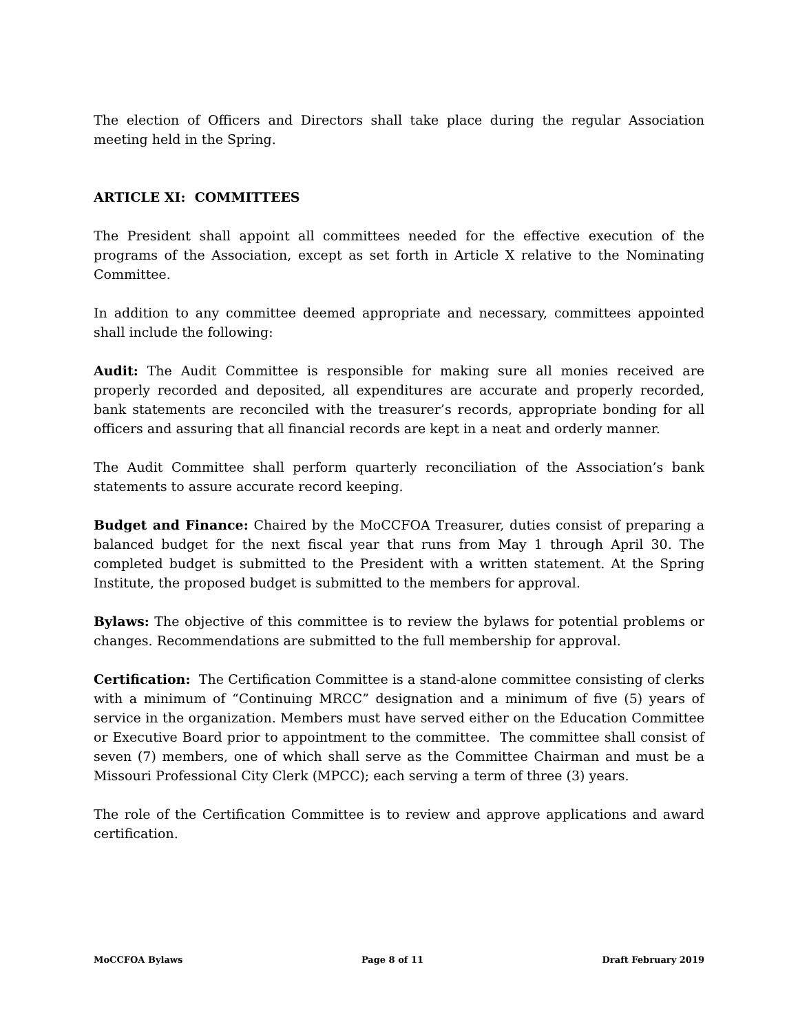The election of Officers and Directors shall take place during the regular Association meeting held in the Spring.
ARTICLE XI: COMMITTEES
The President shall appoint all committees needed for the effective execution of the programs of the Association, except as set forth in Article X relative to the Nominating Committee.
In addition to any committee deemed appropriate and necessary, committees appointed shall include the following:
Audit: The Audit Committee is responsible for making sure all monies received are properly recorded and deposited, all expenditures are accurate and properly recorded, bank statements are reconciled with the treasurer’s records, appropriate bonding for all officers and assuring that all financial records are kept in a neat and orderly manner.
The Audit Committee shall perform quarterly reconciliation of the Association’s bank statements to assure accurate record keeping.
Budget and Finance: Chaired by the MoCCFOA Treasurer, duties consist of preparing a balanced budget for the next fiscal year that runs from May 1 through April 30. The completed budget is submitted to the President with a written statement. At the Spring Institute, the proposed budget is submitted to the members for approval.
Bylaws: The objective of this committee is to review the bylaws for potential problems or changes. Recommendations are submitted to the full membership for approval.
Certification: The Certification Committee is a stand-alone committee consisting of clerks with a minimum of “Continuing MRCC” designation and a minimum of five (5) years of service in the organization. Members must have served either on the Education Committee or Executive Board prior to appointment to the committee. The committee shall consist of seven (7) members, one of which shall serve as the Committee Chairman and must be a Missouri Professional City Clerk (MPCC); each serving a term of three (3) years.
The role of the Certification Committee is to review and approve applications and award certification.
MoCCFOA Bylaws Page 8 of 11 Draft February 2019